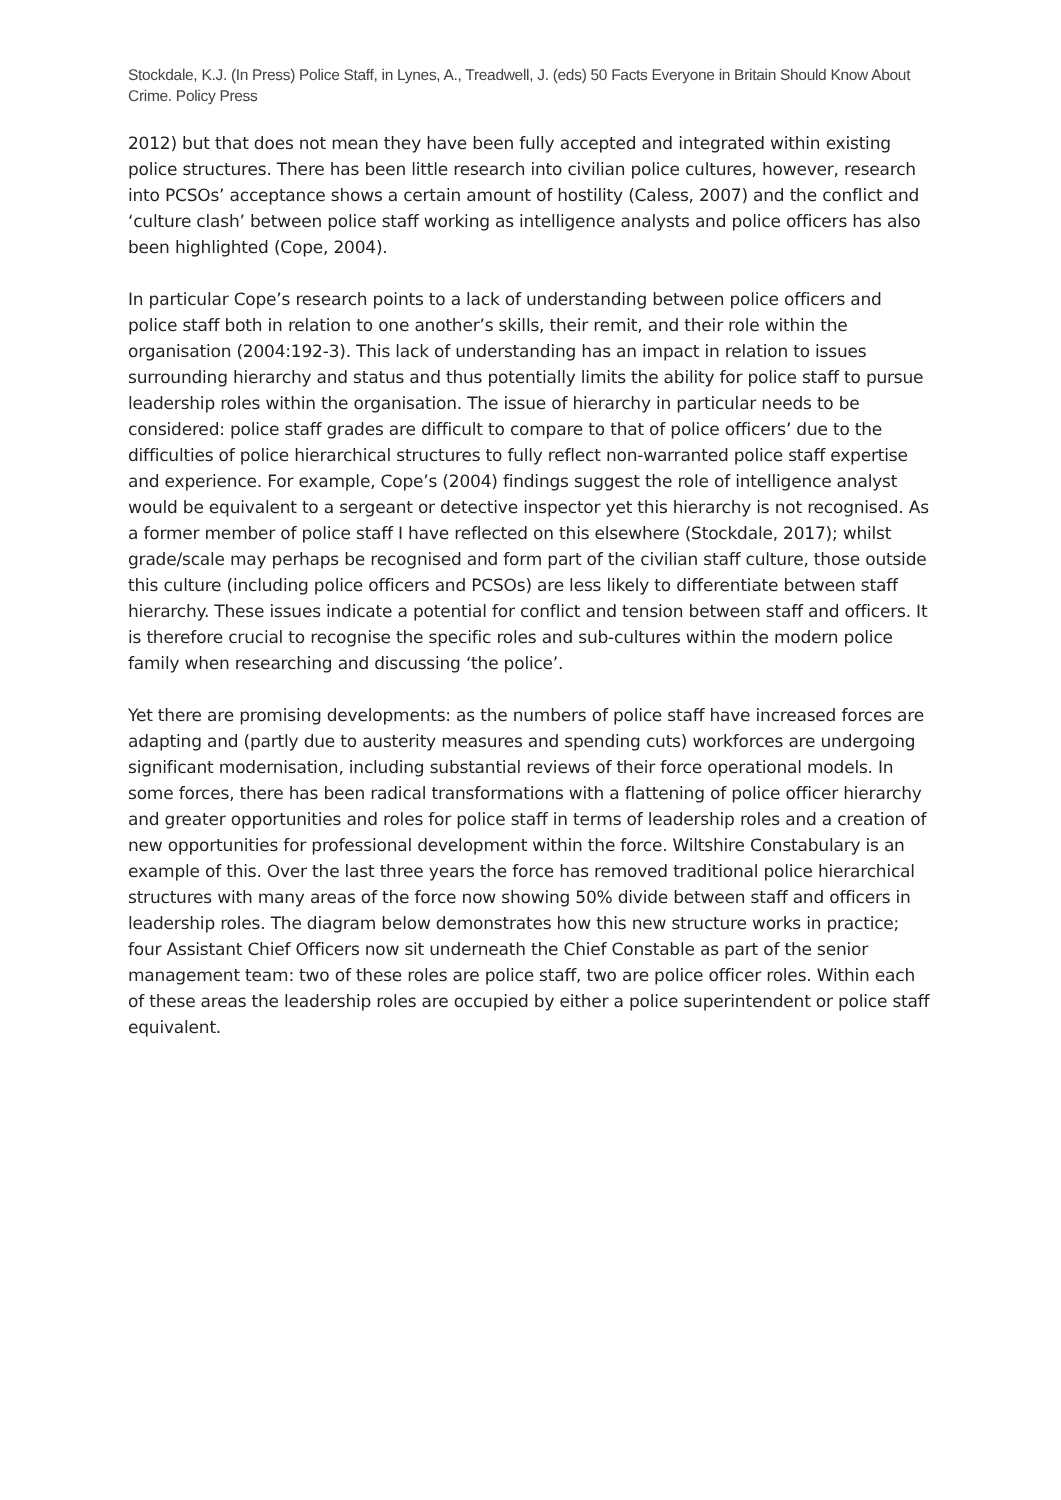Stockdale, K.J. (In Press) Police Staff, in Lynes, A., Treadwell, J. (eds) 50 Facts Everyone in Britain Should Know About Crime. Policy Press
2012) but that does not mean they have been fully accepted and integrated within existing police structures. There has been little research into civilian police cultures, however, research into PCSOs’ acceptance shows a certain amount of hostility (Caless, 2007) and the conflict and ‘culture clash’ between police staff working as intelligence analysts and police officers has also been highlighted (Cope, 2004).
In particular Cope’s research points to a lack of understanding between police officers and police staff both in relation to one another’s skills, their remit, and their role within the organisation (2004:192-3). This lack of understanding has an impact in relation to issues surrounding hierarchy and status and thus potentially limits the ability for police staff to pursue leadership roles within the organisation. The issue of hierarchy in particular needs to be considered: police staff grades are difficult to compare to that of police officers’ due to the difficulties of police hierarchical structures to fully reflect non-warranted police staff expertise and experience. For example, Cope’s (2004) findings suggest the role of intelligence analyst would be equivalent to a sergeant or detective inspector yet this hierarchy is not recognised. As a former member of police staff I have reflected on this elsewhere (Stockdale, 2017); whilst grade/scale may perhaps be recognised and form part of the civilian staff culture, those outside this culture (including police officers and PCSOs) are less likely to differentiate between staff hierarchy. These issues indicate a potential for conflict and tension between staff and officers. It is therefore crucial to recognise the specific roles and sub-cultures within the modern police family when researching and discussing ‘the police’.
Yet there are promising developments: as the numbers of police staff have increased forces are adapting and (partly due to austerity measures and spending cuts) workforces are undergoing significant modernisation, including substantial reviews of their force operational models. In some forces, there has been radical transformations with a flattening of police officer hierarchy and greater opportunities and roles for police staff in terms of leadership roles and a creation of new opportunities for professional development within the force. Wiltshire Constabulary is an example of this. Over the last three years the force has removed traditional police hierarchical structures with many areas of the force now showing 50% divide between staff and officers in leadership roles. The diagram below demonstrates how this new structure works in practice; four Assistant Chief Officers now sit underneath the Chief Constable as part of the senior management team: two of these roles are police staff, two are police officer roles. Within each of these areas the leadership roles are occupied by either a police superintendent or police staff equivalent.